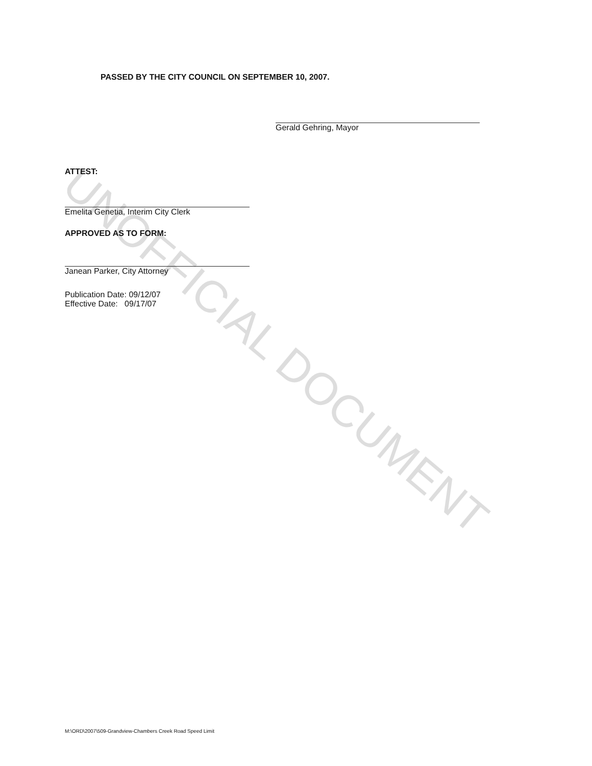UNOFFICIAL DOCUMENT
PASSED BY THE CITY COUNCIL ON SEPTEMBER 10, 2007.
Gerald Gehring, Mayor
ATTEST:
Emelita Genetia, Interim City Clerk
APPROVED AS TO FORM:
Janean Parker, City Attorney
Publication Date: 09/12/07
Effective Date: 09/17/07
M:\ORD\2007\509-Grandview-Chambers Creek Road Speed Limit